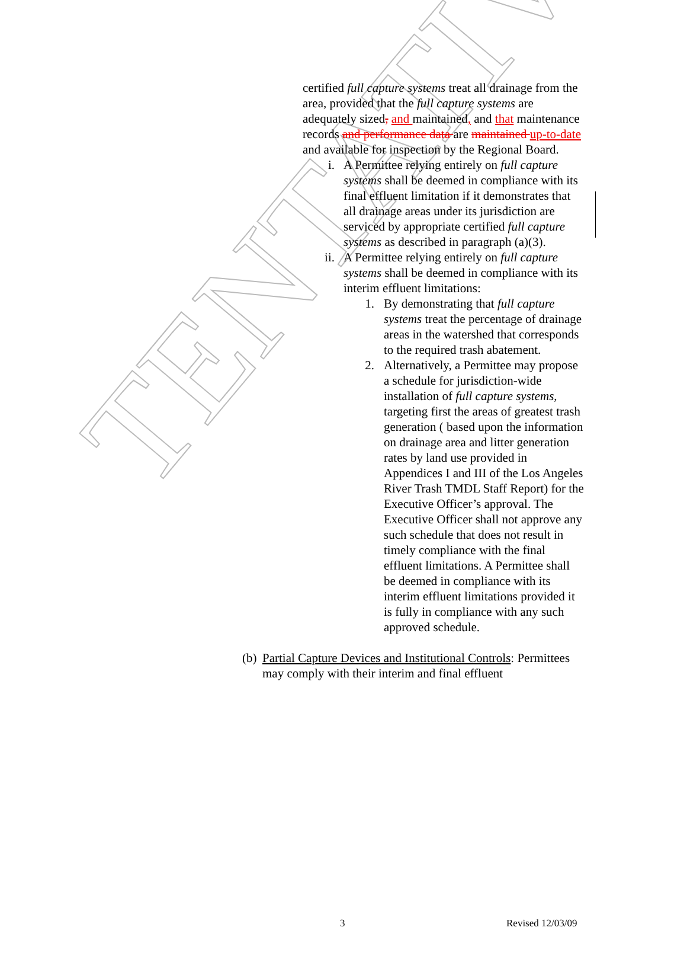TENTATIVE
certified full capture systems treat all drainage from the area, provided that the full capture systems are adequately sized, and maintained, and that maintenance records and performance data are maintained up-to-date and available for inspection by the Regional Board.
i. A Permittee relying entirely on full capture systems shall be deemed in compliance with its final effluent limitation if it demonstrates that all drainage areas under its jurisdiction are serviced by appropriate certified full capture systems as described in paragraph (a)(3).
ii. A Permittee relying entirely on full capture systems shall be deemed in compliance with its interim effluent limitations:
1. By demonstrating that full capture systems treat the percentage of drainage areas in the watershed that corresponds to the required trash abatement.
2. Alternatively, a Permittee may propose a schedule for jurisdiction-wide installation of full capture systems, targeting first the areas of greatest trash generation ( based upon the information on drainage area and litter generation rates by land use provided in Appendices I and III of the Los Angeles River Trash TMDL Staff Report) for the Executive Officer’s approval. The Executive Officer shall not approve any such schedule that does not result in timely compliance with the final effluent limitations. A Permittee shall be deemed in compliance with its interim effluent limitations provided it is fully in compliance with any such approved schedule.
(b)
Partial Capture Devices and Institutional Controls: Permittees may comply with their interim and final effluent
3 Revised 12/03/09